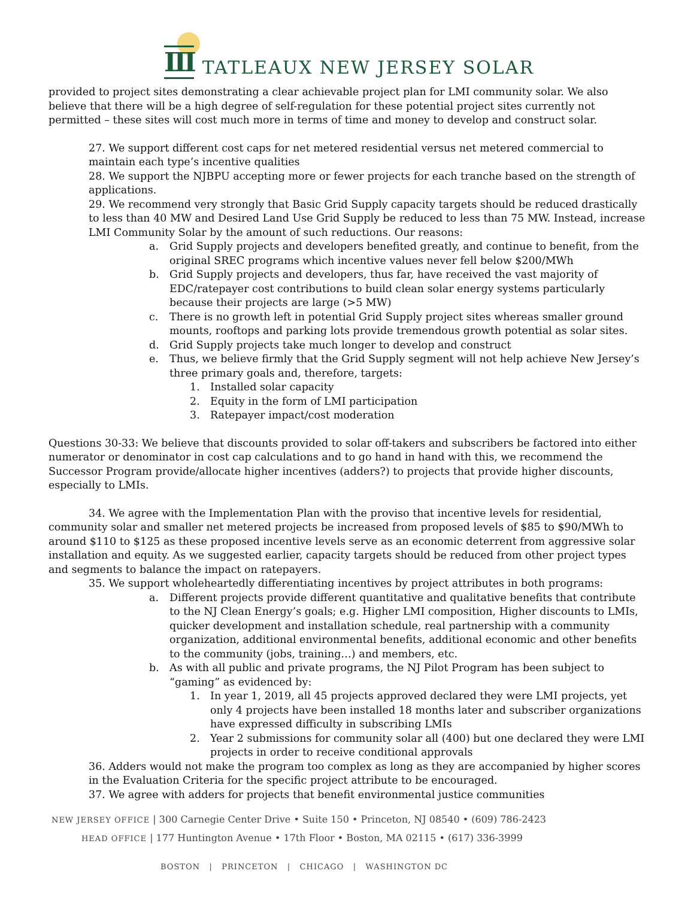III
TATLEAUX NEW JERSEY SOLAR
provided to project sites demonstrating a clear achievable project plan for LMI community solar. We also believe that there will be a high degree of self-regulation for these potential project sites currently not permitted – these sites will cost much more in terms of time and money to develop and construct solar.
27. We support different cost caps for net metered residential versus net metered commercial to maintain each type’s incentive qualities
28. We support the NJBPU accepting more or fewer projects for each tranche based on the strength of applications.
29. We recommend very strongly that Basic Grid Supply capacity targets should be reduced drastically to less than 40 MW and Desired Land Use Grid Supply be reduced to less than 75 MW. Instead, increase LMI Community Solar by the amount of such reductions. Our reasons:
a. Grid Supply projects and developers benefited greatly, and continue to benefit, from the original SREC programs which incentive values never fell below $200/MWh
b. Grid Supply projects and developers, thus far, have received the vast majority of EDC/ratepayer cost contributions to build clean solar energy systems particularly because their projects are large (>5 MW)
c. There is no growth left in potential Grid Supply project sites whereas smaller ground mounts, rooftops and parking lots provide tremendous growth potential as solar sites.
d. Grid Supply projects take much longer to develop and construct
e. Thus, we believe firmly that the Grid Supply segment will not help achieve New Jersey’s three primary goals and, therefore, targets:
1. Installed solar capacity
2. Equity in the form of LMI participation
3. Ratepayer impact/cost moderation
Questions 30-33: We believe that discounts provided to solar off-takers and subscribers be factored into either numerator or denominator in cost cap calculations and to go hand in hand with this, we recommend the Successor Program provide/allocate higher incentives (adders?) to projects that provide higher discounts, especially to LMIs.
34. We agree with the Implementation Plan with the proviso that incentive levels for residential, community solar and smaller net metered projects be increased from proposed levels of $85 to $90/MWh to around $110 to $125 as these proposed incentive levels serve as an economic deterrent from aggressive solar installation and equity. As we suggested earlier, capacity targets should be reduced from other project types and segments to balance the impact on ratepayers.
35. We support wholeheartedly differentiating incentives by project attributes in both programs:
a. Different projects provide different quantitative and qualitative benefits that contribute to the NJ Clean Energy’s goals; e.g. Higher LMI composition, Higher discounts to LMIs, quicker development and installation schedule, real partnership with a community organization, additional environmental benefits, additional economic and other benefits to the community (jobs, training…) and members, etc.
b. As with all public and private programs, the NJ Pilot Program has been subject to “gaming” as evidenced by:
1. In year 1, 2019, all 45 projects approved declared they were LMI projects, yet only 4 projects have been installed 18 months later and subscriber organizations have expressed difficulty in subscribing LMIs
2. Year 2 submissions for community solar all (400) but one declared they were LMI projects in order to receive conditional approvals
36. Adders would not make the program too complex as long as they are accompanied by higher scores in the Evaluation Criteria for the specific project attribute to be encouraged.
37. We agree with adders for projects that benefit environmental justice communities
NEW JERSEY OFFICE | 300 Carnegie Center Drive • Suite 150 • Princeton, NJ 08540 • (609) 786-2423
HEAD OFFICE | 177 Huntington Avenue • 17th Floor • Boston, MA 02115 • (617) 336-3999
BOSTON | PRINCETON | CHICAGO | WASHINGTON DC